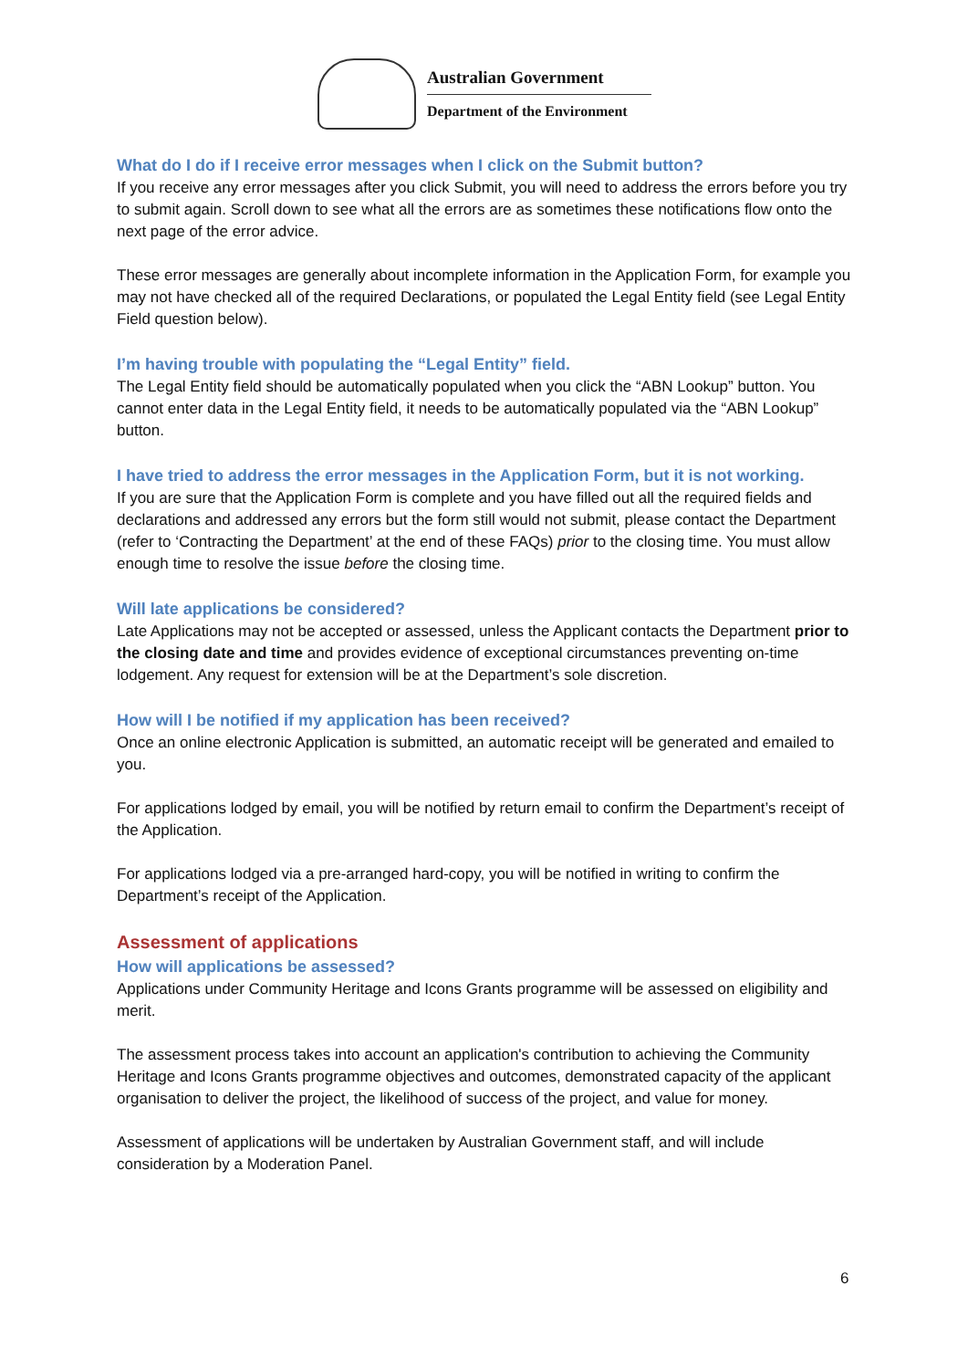Australian Government
Department of the Environment
What do I do if I receive error messages when I click on the Submit button?
If you receive any error messages after you click Submit, you will need to address the errors before you try to submit again. Scroll down to see what all the errors are as sometimes these notifications flow onto the next page of the error advice.
These error messages are generally about incomplete information in the Application Form, for example you may not have checked all of the required Declarations, or populated the Legal Entity field (see Legal Entity Field question below).
I’m having trouble with populating the “Legal Entity” field.
The Legal Entity field should be automatically populated when you click the “ABN Lookup” button. You cannot enter data in the Legal Entity field, it needs to be automatically populated via the “ABN Lookup” button.
I have tried to address the error messages in the Application Form, but it is not working.
If you are sure that the Application Form is complete and you have filled out all the required fields and declarations and addressed any errors but the form still would not submit, please contact the Department (refer to ‘Contracting the Department’ at the end of these FAQs) prior to the closing time. You must allow enough time to resolve the issue before the closing time.
Will late applications be considered?
Late Applications may not be accepted or assessed, unless the Applicant contacts the Department prior to the closing date and time and provides evidence of exceptional circumstances preventing on-time lodgement. Any request for extension will be at the Department’s sole discretion.
How will I be notified if my application has been received?
Once an online electronic Application is submitted, an automatic receipt will be generated and emailed to you.
For applications lodged by email, you will be notified by return email to confirm the Department’s receipt of the Application.
For applications lodged via a pre-arranged hard-copy, you will be notified in writing to confirm the Department’s receipt of the Application.
Assessment of applications
How will applications be assessed?
Applications under Community Heritage and Icons Grants programme will be assessed on eligibility and merit.
The assessment process takes into account an application's contribution to achieving the Community Heritage and Icons Grants programme objectives and outcomes, demonstrated capacity of the applicant organisation to deliver the project, the likelihood of success of the project, and value for money.
Assessment of applications will be undertaken by Australian Government staff, and will include consideration by a Moderation Panel.
6